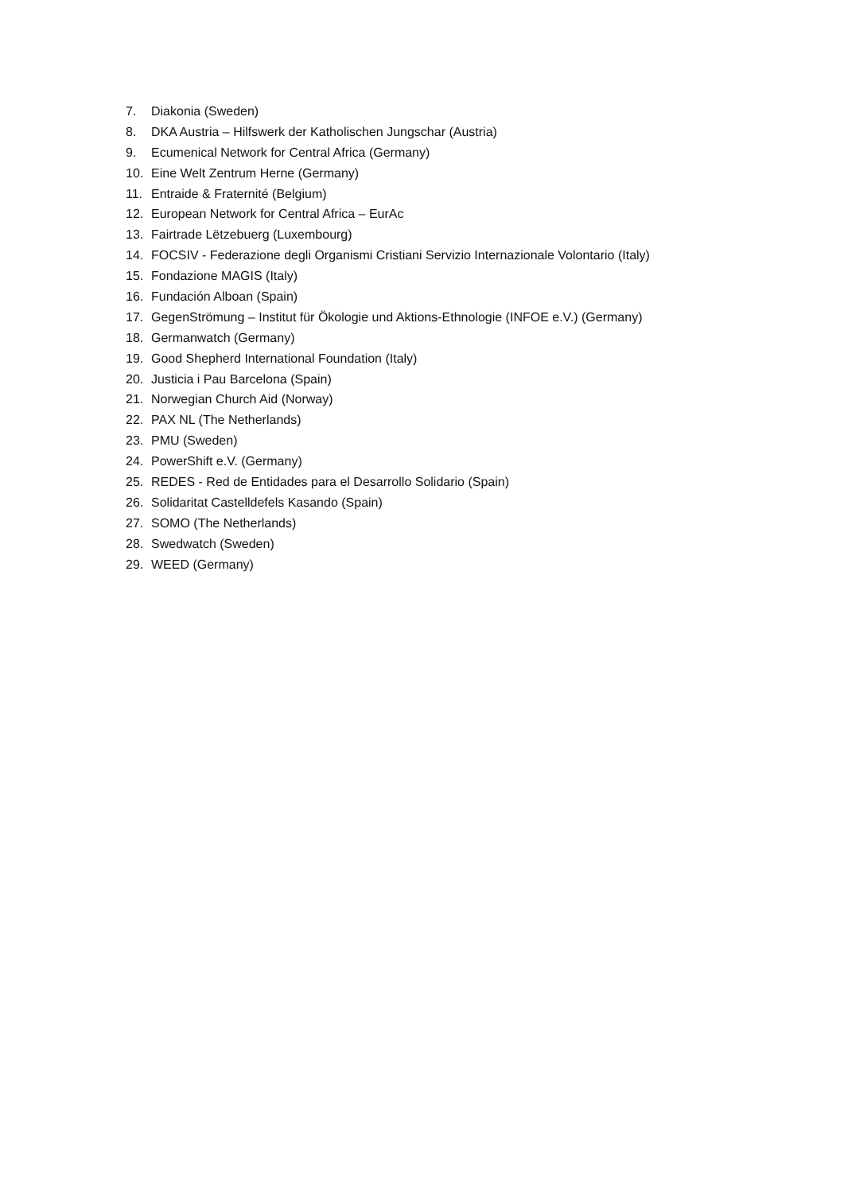7. Diakonia (Sweden)
8. DKA Austria – Hilfswerk der Katholischen Jungschar (Austria)
9. Ecumenical Network for Central Africa (Germany)
10. Eine Welt Zentrum Herne (Germany)
11. Entraide & Fraternité (Belgium)
12. European Network for Central Africa – EurAc
13. Fairtrade Lëtzebuerg (Luxembourg)
14. FOCSIV - Federazione degli Organismi Cristiani Servizio Internazionale Volontario (Italy)
15. Fondazione MAGIS (Italy)
16. Fundación Alboan (Spain)
17. GegenStrömung – Institut für Ökologie und Aktions-Ethnologie (INFOE e.V.) (Germany)
18. Germanwatch (Germany)
19. Good Shepherd International Foundation (Italy)
20. Justicia i Pau Barcelona (Spain)
21. Norwegian Church Aid (Norway)
22. PAX NL (The Netherlands)
23. PMU (Sweden)
24. PowerShift e.V. (Germany)
25. REDES - Red de Entidades para el Desarrollo Solidario (Spain)
26. Solidaritat Castelldefels Kasando (Spain)
27. SOMO (The Netherlands)
28. Swedwatch (Sweden)
29. WEED (Germany)